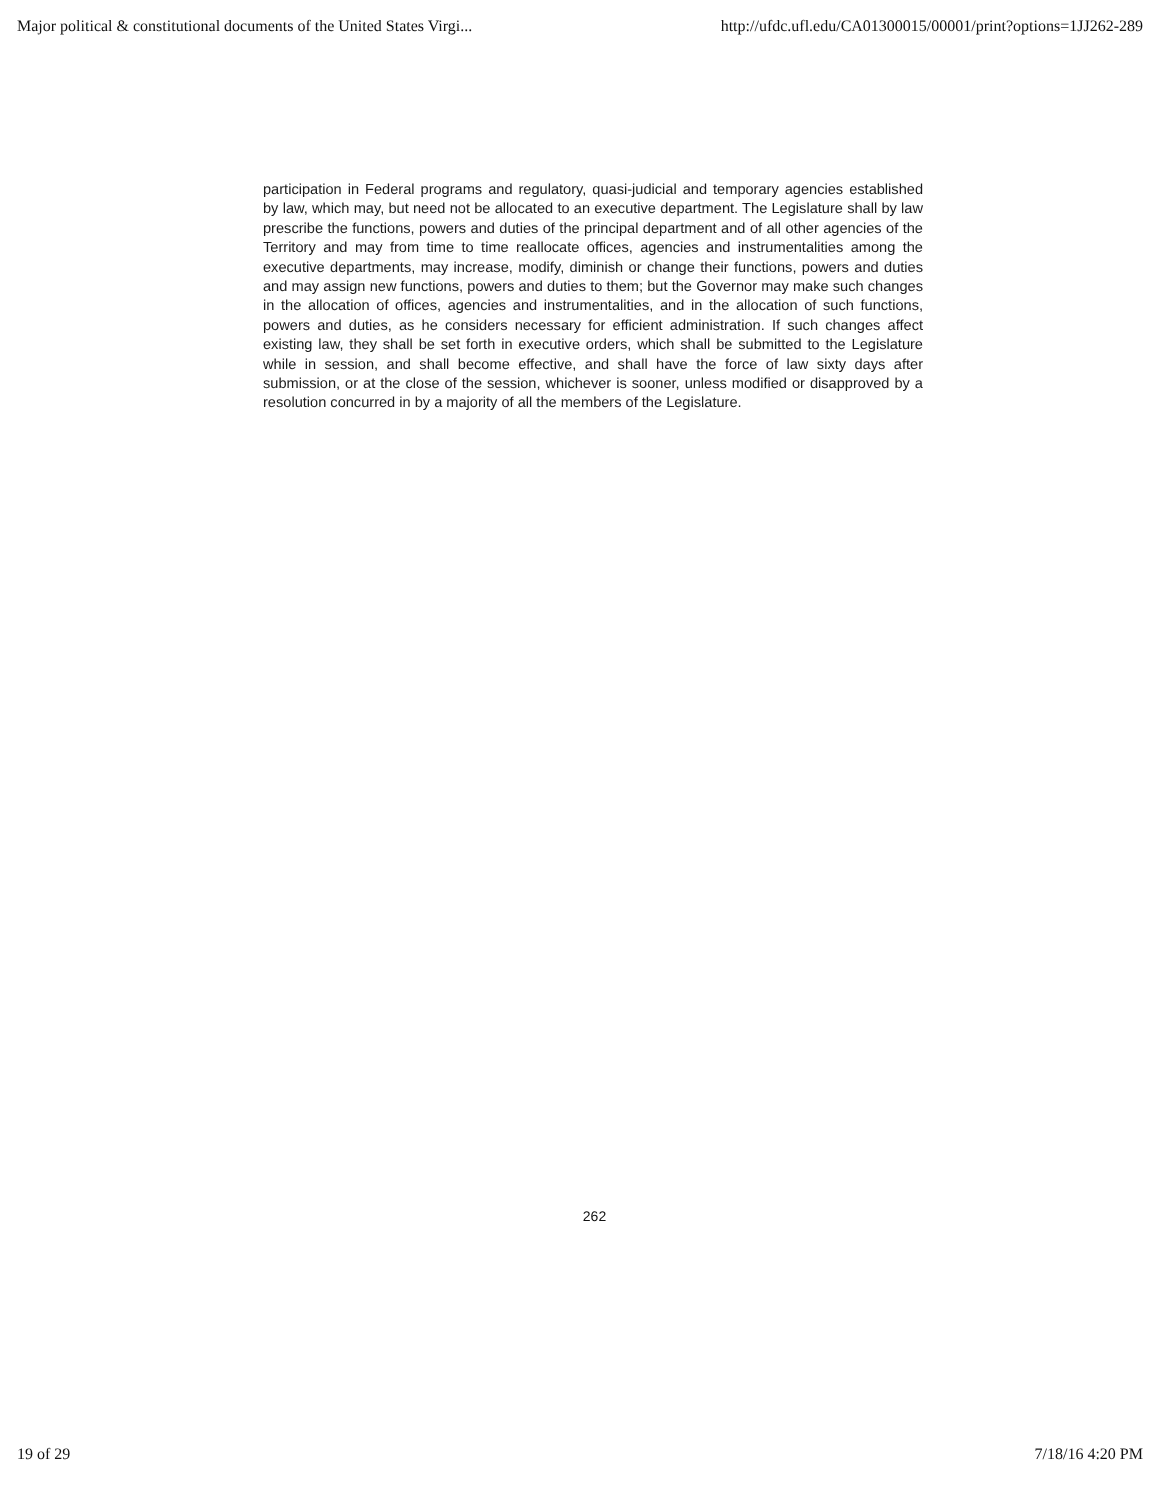Major political & constitutional documents of the United States Virgi... http://ufdc.ufl.edu/CA01300015/00001/print?options=1JJ262-289
participation in Federal programs and regulatory, quasi-judicial and temporary agencies established by law, which may, but need not be allocated to an executive department. The Legislature shall by law prescribe the functions, powers and duties of the principal department and of all other agencies of the Territory and may from time to time reallocate offices, agencies and instrumentalities among the executive departments, may increase, modify, diminish or change their functions, powers and duties and may assign new functions, powers and duties to them; but the Governor may make such changes in the allocation of offices, agencies and instrumentalities, and in the allocation of such functions, powers and duties, as he considers necessary for efficient administration. If such changes affect existing law, they shall be set forth in executive orders, which shall be submitted to the Legislature while in session, and shall become effective, and shall have the force of law sixty days after submission, or at the close of the session, whichever is sooner, unless modified or disapproved by a resolution concurred in by a majority of all the members of the Legislature.
262
19 of 29 7/18/16 4:20 PM